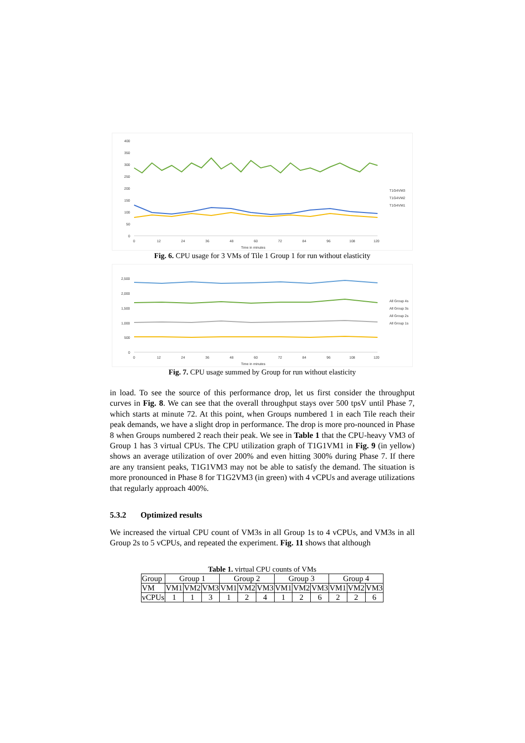400
350
300
250
200
150
100
50
0
0
12
24
36
48
60
72
84
96
108
120
Time in minutes
T1G4VM3
T1G4VM2
T1G4VM1
Fig. 6. CPU usage for 3 VMs of Tile 1 Group 1 for run without elasticity
2,500
2,000
1,500
1,000
500
0
0
12
24
36
48
60
72
84
96
108
120
Time in minutes
All Group 4s
All Group 3s
All Group 2s
All Group 1s
Fig. 7. CPU usage summed by Group for run without elasticity
in load. To see the source of this performance drop, let us first consider the throughput curves in Fig. 8. We can see that the overall throughput stays over 500 tpsV until Phase 7, which starts at minute 72. At this point, when Groups numbered 1 in each Tile reach their peak demands, we have a slight drop in performance. The drop is more pro-nounced in Phase 8 when Groups numbered 2 reach their peak. We see in Table 1 that the CPU-heavy VM3 of Group 1 has 3 virtual CPUs. The CPU utilization graph of T1G1VM1 in Fig. 9 (in yellow) shows an average utilization of over 200% and even hitting 300% during Phase 7. If there are any transient peaks, T1G1VM3 may not be able to satisfy the demand. The situation is more pronounced in Phase 8 for T1G2VM3 (in green) with 4 vCPUs and average utilizations that regularly approach 400%.
5.3.2 Optimized results
We increased the virtual CPU count of VM3s in all Group 1s to 4 vCPUs, and VM3s in all Group 2s to 5 vCPUs, and repeated the experiment. Fig. 11 shows that although
Table 1. virtual CPU counts of VMs
| Group | Group 1 | | | Group 2 | | | Group 3 | | | Group 4 | | |
| VM | VM1 | VM2 | VM3 | VM1 | VM2 | VM3 | VM1 | VM2 | VM3 | VM1 | VM2 | VM3 |
| vCPUs | 1 | 1 | 3 | 1 | 2 | 4 | 1 | 2 | 6 | 2 | 2 | 6 |